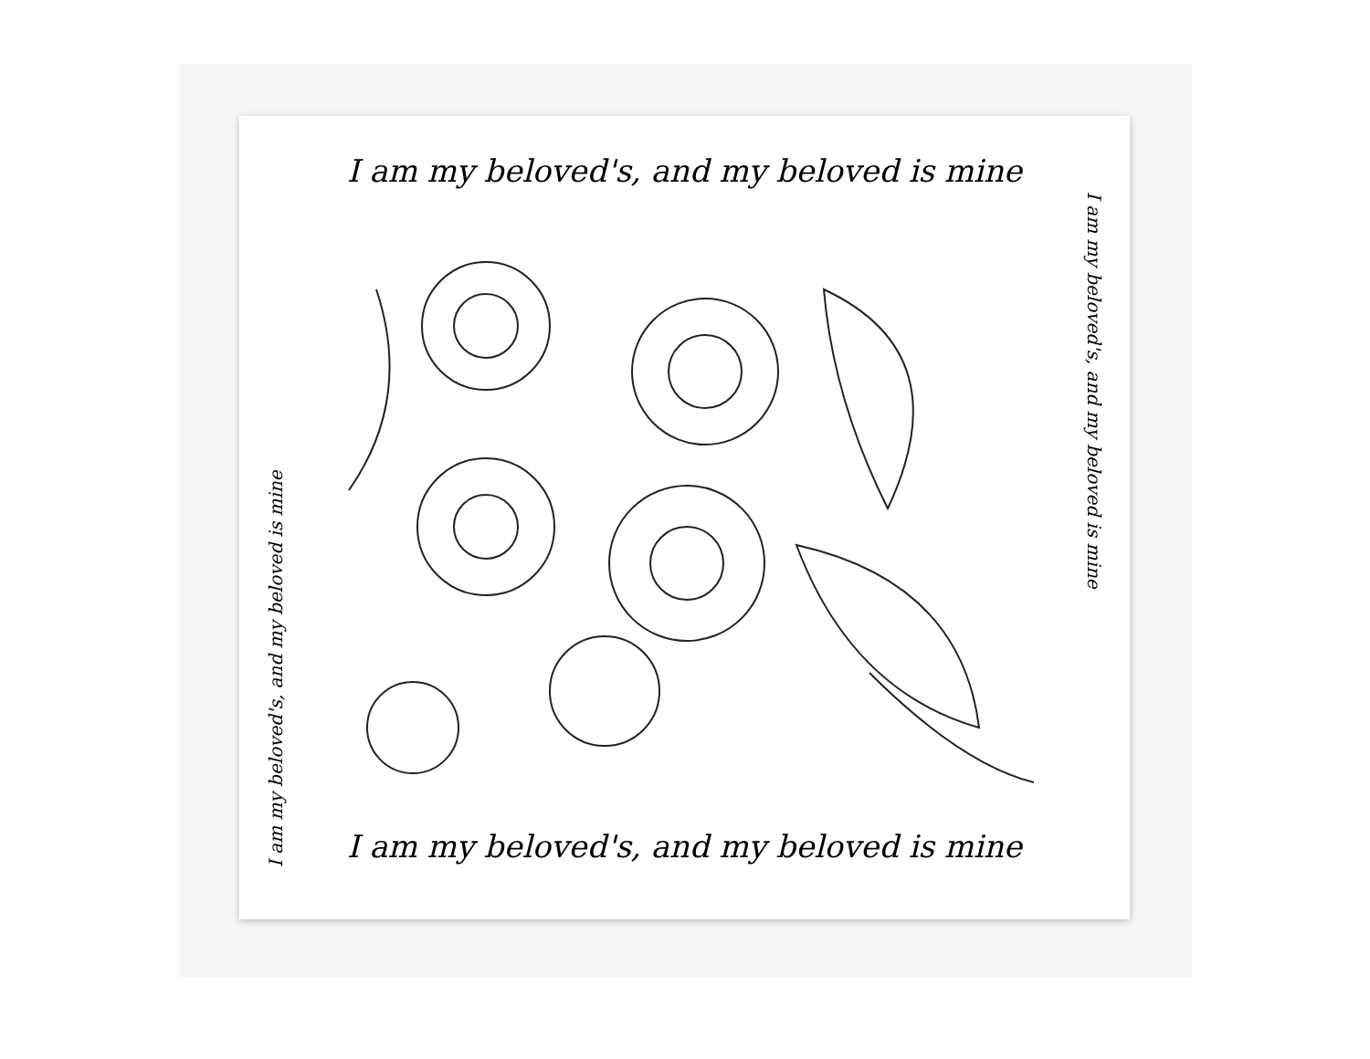I am my beloved's, and my beloved is mine
I am my beloved's, and my beloved is mine
I am my beloved's, and my beloved is mine
I am my beloved's, and my beloved is mine